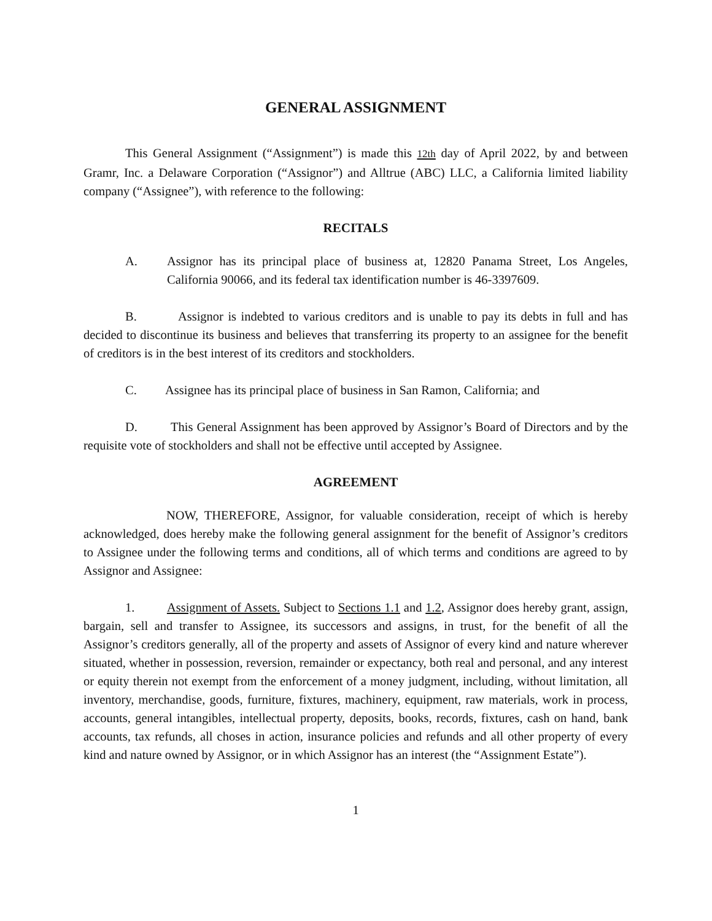GENERAL ASSIGNMENT
This General Assignment (“Assignment”) is made this 12th day of April 2022, by and between Gramr, Inc. a Delaware Corporation (“Assignor”) and Alltrue (ABC) LLC, a California limited liability company (“Assignee”), with reference to the following:
RECITALS
A. Assignor has its principal place of business at, 12820 Panama Street, Los Angeles, California 90066, and its federal tax identification number is 46-3397609.
B. Assignor is indebted to various creditors and is unable to pay its debts in full and has decided to discontinue its business and believes that transferring its property to an assignee for the benefit of creditors is in the best interest of its creditors and stockholders.
C. Assignee has its principal place of business in San Ramon, California; and
D. This General Assignment has been approved by Assignor’s Board of Directors and by the requisite vote of stockholders and shall not be effective until accepted by Assignee.
AGREEMENT
NOW, THEREFORE, Assignor, for valuable consideration, receipt of which is hereby acknowledged, does hereby make the following general assignment for the benefit of Assignor’s creditors to Assignee under the following terms and conditions, all of which terms and conditions are agreed to by Assignor and Assignee:
1. Assignment of Assets. Subject to Sections 1.1 and 1.2, Assignor does hereby grant, assign, bargain, sell and transfer to Assignee, its successors and assigns, in trust, for the benefit of all the Assignor’s creditors generally, all of the property and assets of Assignor of every kind and nature wherever situated, whether in possession, reversion, remainder or expectancy, both real and personal, and any interest or equity therein not exempt from the enforcement of a money judgment, including, without limitation, all inventory, merchandise, goods, furniture, fixtures, machinery, equipment, raw materials, work in process, accounts, general intangibles, intellectual property, deposits, books, records, fixtures, cash on hand, bank accounts, tax refunds, all choses in action, insurance policies and refunds and all other property of every kind and nature owned by Assignor, or in which Assignor has an interest (the “Assignment Estate”).
1